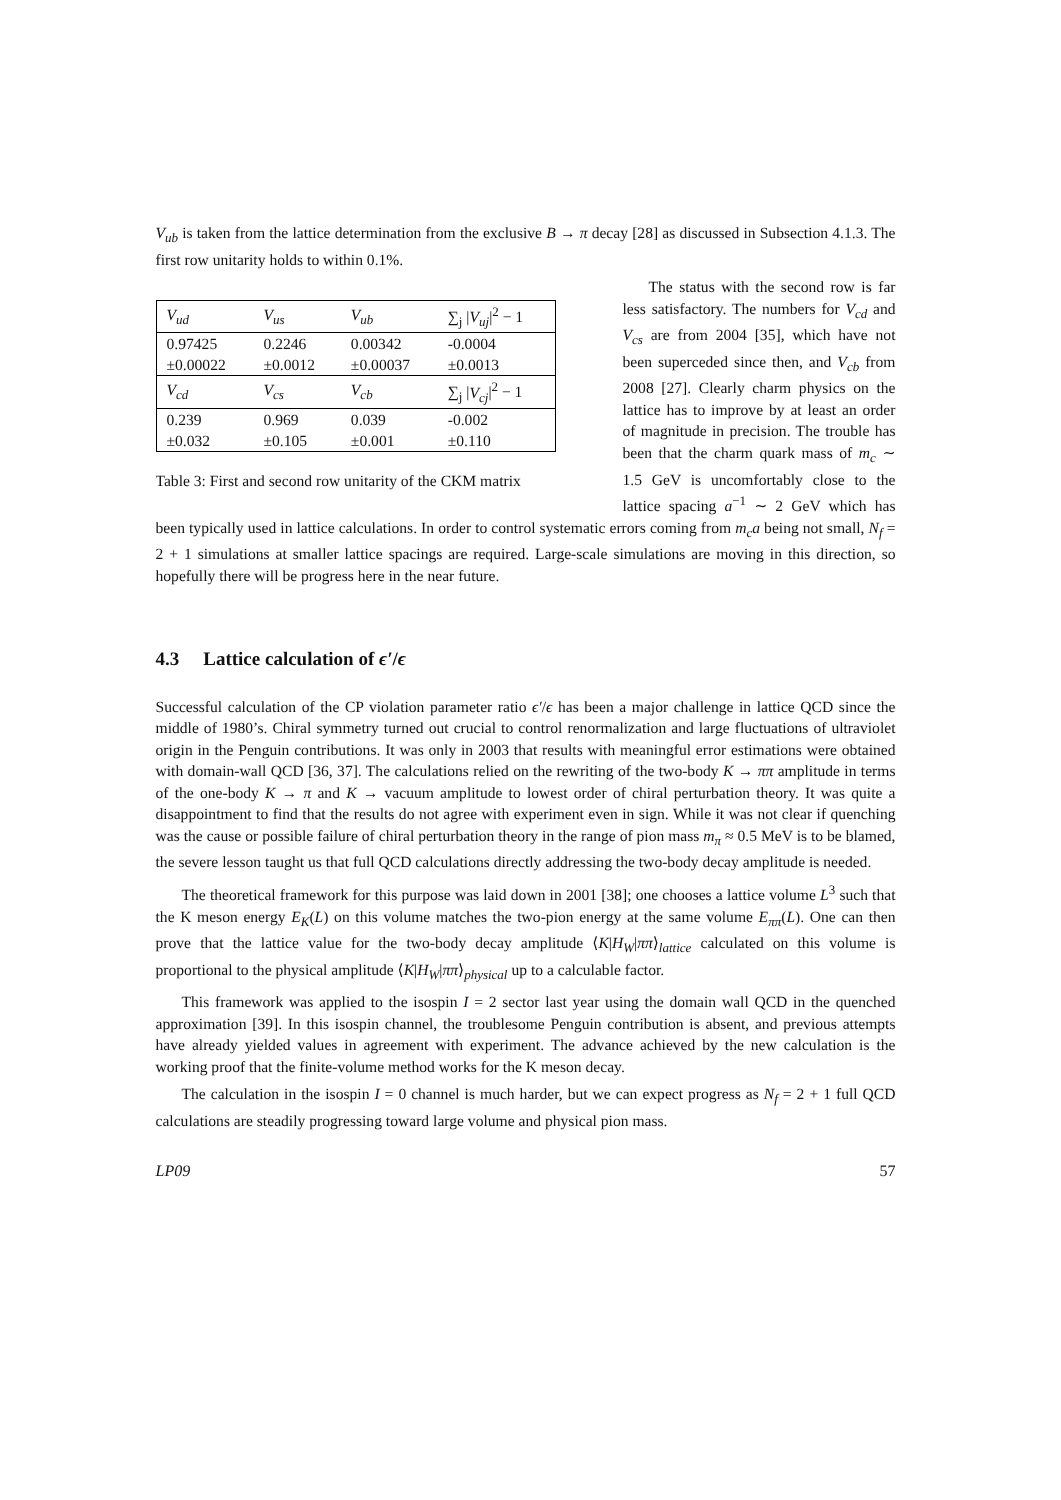V<sub>ub</sub> is taken from the lattice determination from the exclusive B → π decay [28] as discussed in Subsection 4.1.3. The first row unitarity holds to within 0.1%.
| V<sub>ud</sub> | V<sub>us</sub> | V<sub>ub</sub> | ∑<sub>j</sub> / V<sub>uj</sub> /<sup>2</sup> − 1 |
| 0.97425 | 0.2246 | 0.00342 | -0.0004 |
| ±0.00022 | ±0.0012 | ±0.00037 | ±0.0013 |
| V<sub>cd</sub> | V<sub>cs</sub> | V<sub>cb</sub> | ∑<sub>j</sub> / V<sub>cj</sub> /<sup>2</sup> − 1 |
| 0.239 | 0.969 | 0.039 | -0.002 |
| ±0.032 | ±0.105 | ±0.001 | ±0.110 |
Table 3: First and second row unitarity of the CKM matrix
The status with the second row is far less satisfactory. The numbers for V<sub>cd</sub> and V<sub>cs</sub> are from 2004 [35], which have not been superceded since then, and V<sub>cb</sub> from 2008 [27]. Clearly charm physics on the lattice has to improve by at least an order of magnitude in precision. The trouble has been that the charm quark mass of m<sub>c</sub> ∼ 1.5 GeV is uncomfortably close to the lattice spacing a<sup>−1</sup> ∼ 2 GeV which has been typically used in lattice calculations. In order to control systematic errors coming from m<sub>c</sub>a being not small, N<sub>f</sub> = 2 + 1 simulations at smaller lattice spacings are required. Large-scale simulations are moving in this direction, so hopefully there will be progress here in the near future.
4.3 Lattice calculation of ϵ′/ϵ
Successful calculation of the CP violation parameter ratio ϵ′/ϵ has been a major challenge in lattice QCD since the middle of 1980’s. Chiral symmetry turned out crucial to control renormalization and large fluctuations of ultraviolet origin in the Penguin contributions. It was only in 2003 that results with meaningful error estimations were obtained with domain-wall QCD [36, 37]. The calculations relied on the rewriting of the two-body K → ππ amplitude in terms of the one-body K → π and K → vacuum amplitude to lowest order of chiral perturbation theory. It was quite a disappointment to find that the results do not agree with experiment even in sign. While it was not clear if quenching was the cause or possible failure of chiral perturbation theory in the range of pion mass m<sub>π</sub> ≈ 0.5 MeV is to be blamed, the severe lesson taught us that full QCD calculations directly addressing the two-body decay amplitude is needed.
The theoretical framework for this purpose was laid down in 2001 [38]; one chooses a lattice volume L<sup>3</sup> such that the K meson energy E<sub>K</sub>(L) on this volume matches the two-pion energy at the same volume E<sub>ππ</sub>(L). One can then prove that the lattice value for the two-body decay amplitude ⟨K|H<sub>W</sub>|ππ⟩<sub>lattice</sub> calculated on this volume is proportional to the physical amplitude ⟨K|H<sub>W</sub>|ππ⟩<sub>physical</sub> up to a calculable factor.
This framework was applied to the isospin I = 2 sector last year using the domain wall QCD in the quenched approximation [39]. In this isospin channel, the troublesome Penguin contribution is absent, and previous attempts have already yielded values in agreement with experiment. The advance achieved by the new calculation is the working proof that the finite-volume method works for the K meson decay.
The calculation in the isospin I = 0 channel is much harder, but we can expect progress as N<sub>f</sub> = 2 + 1 full QCD calculations are steadily progressing toward large volume and physical pion mass.
LP09 57